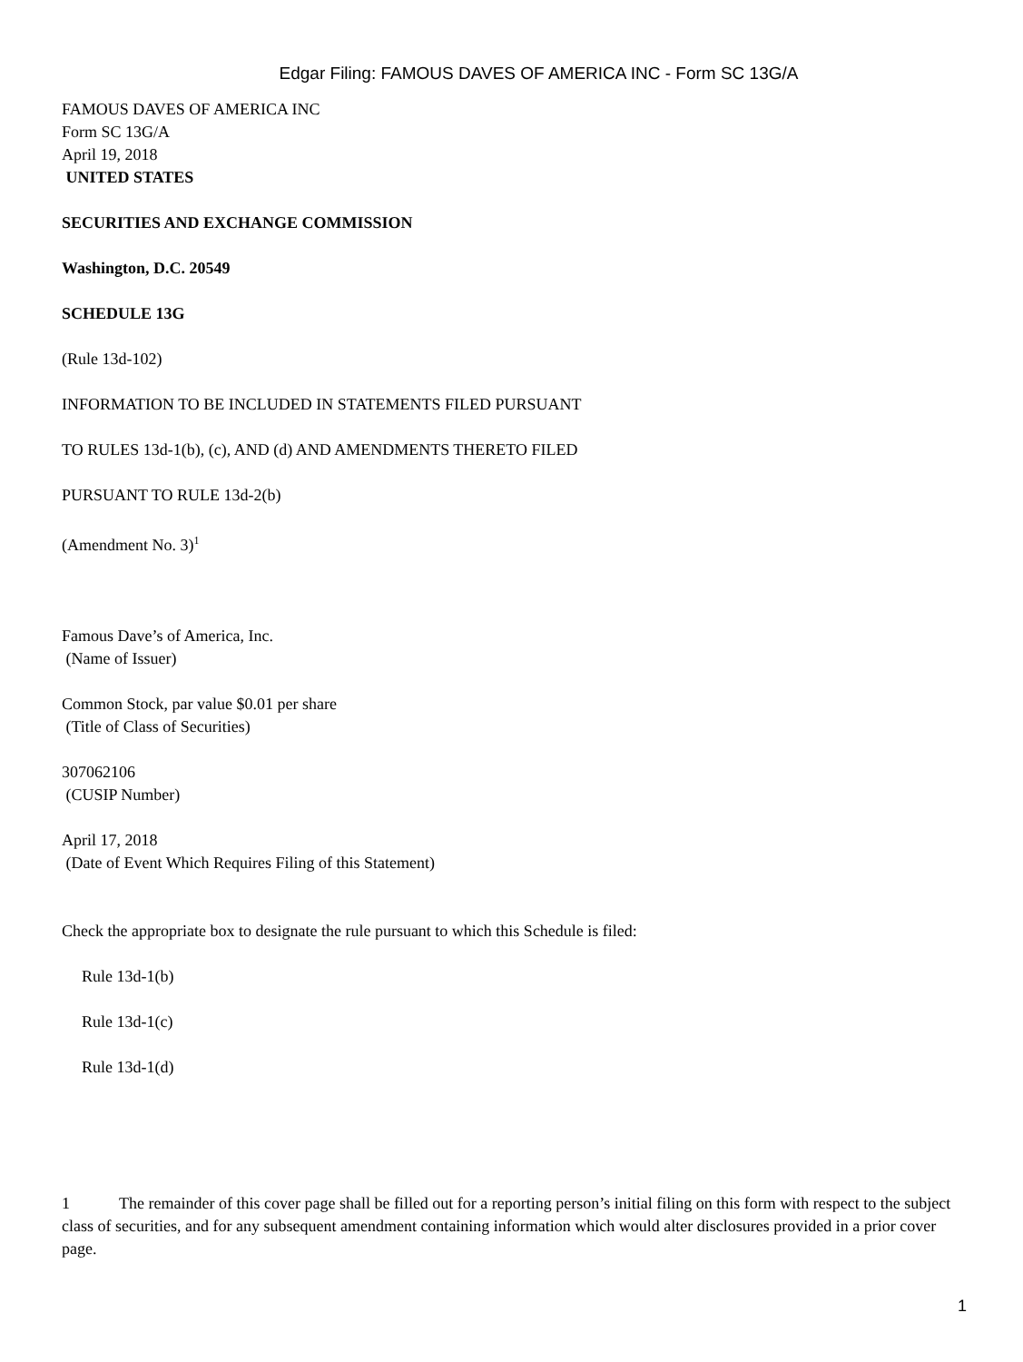Edgar Filing: FAMOUS DAVES OF AMERICA INC - Form SC 13G/A
FAMOUS DAVES OF AMERICA INC
Form SC 13G/A
April 19, 2018
UNITED STATES
SECURITIES AND EXCHANGE COMMISSION
Washington, D.C. 20549
SCHEDULE 13G
(Rule 13d-102)
INFORMATION TO BE INCLUDED IN STATEMENTS FILED PURSUANT
TO RULES 13d-1(b), (c), AND (d) AND AMENDMENTS THERETO FILED
PURSUANT TO RULE 13d-2(b)
(Amendment No. 3)<sup>1</sup>
Famous Dave’s of America, Inc.
(Name of Issuer)
Common Stock, par value $0.01 per share
(Title of Class of Securities)
307062106
(CUSIP Number)
April 17, 2018
(Date of Event Which Requires Filing of this Statement)
Check the appropriate box to designate the rule pursuant to which this Schedule is filed:
Rule 13d-1(b)
Rule 13d-1(c)
Rule 13d-1(d)
1 The remainder of this cover page shall be filled out for a reporting person’s initial filing on this form with respect to the subject class of securities, and for any subsequent amendment containing information which would alter disclosures provided in a prior cover page.
1